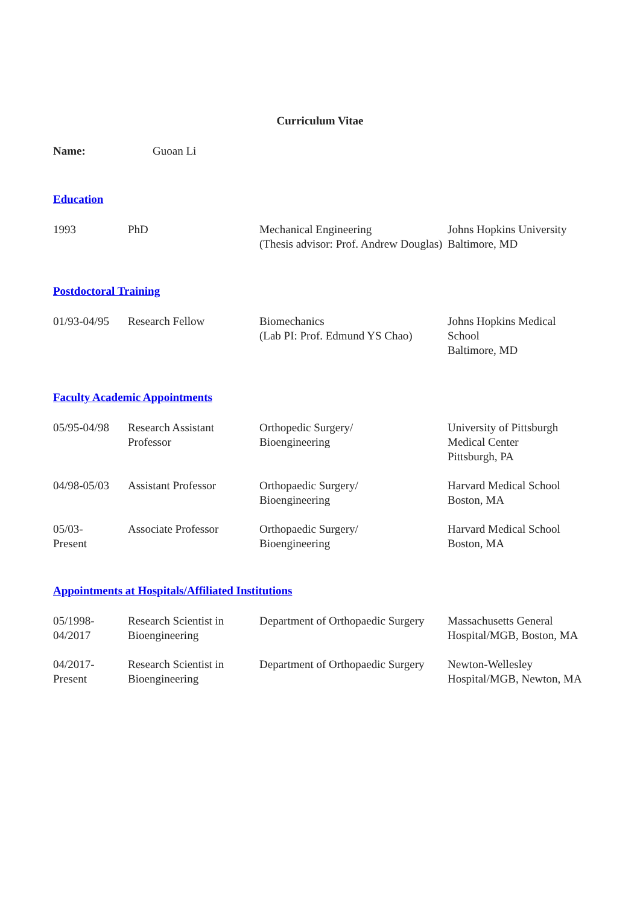Curriculum Vitae
Name: Guoan Li
Education
| 1993 | PhD | Mechanical Engineering (Thesis advisor: Prof. Andrew Douglas) | Johns Hopkins University Baltimore, MD |
Postdoctoral Training
| 01/93-04/95 | Research Fellow | Biomechanics (Lab PI: Prof. Edmund YS Chao) | Johns Hopkins Medical School Baltimore, MD |
Faculty Academic Appointments
| 05/95-04/98 | Research Assistant Professor | Orthopedic Surgery/ Bioengineering | University of Pittsburgh Medical Center Pittsburgh, PA |
| 04/98-05/03 | Assistant Professor | Orthopaedic Surgery/ Bioengineering | Harvard Medical School Boston, MA |
| 05/03- Present | Associate Professor | Orthopaedic Surgery/ Bioengineering | Harvard Medical School Boston, MA |
Appointments at Hospitals/Affiliated Institutions
| 05/1998- 04/2017 | Research Scientist in Bioengineering | Department of Orthopaedic Surgery | Massachusetts General Hospital/MGB, Boston, MA |
| 04/2017- Present | Research Scientist in Bioengineering | Department of Orthopaedic Surgery | Newton-Wellesley Hospital/MGB, Newton, MA |